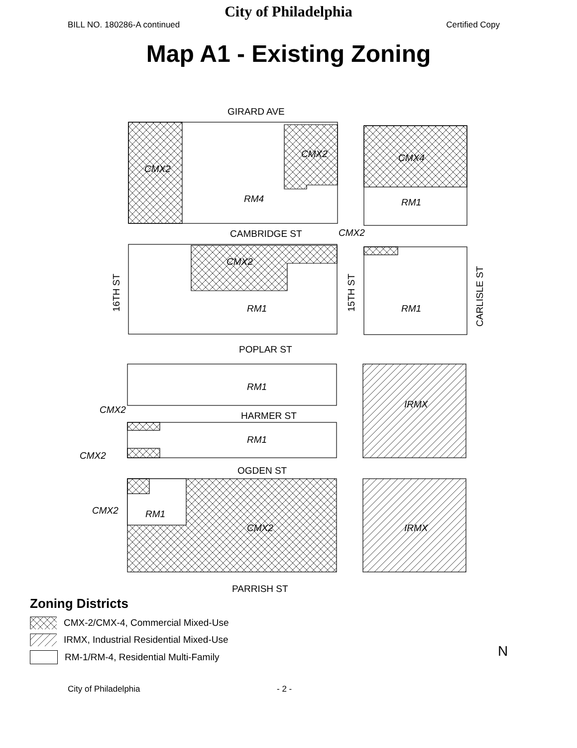City of Philadelphia
BILL NO. 180286-A continued Certified Copy
Map A1 - Existing Zoning
CMX2
CMX2
RM4
CMX4
RM1
CMX2
CMX2
RM1
RM1
RM1
CMX2
RM1
CMX2
IRMX
CMX2
RM1
CMX2
IRMX
GIRARD AVE
CAMBRIDGE ST
POPLAR ST
HARMER ST
OGDEN ST
PARRISH ST
16TH ST
15TH ST
CARLISLE ST
Zoning Districts
CMX-2/CMX-4, Commercial Mixed-Use
IRMX, Industrial Residential Mixed-Use
RM-1/RM-4, Residential Multi-Family
N
City of Philadelphia - 2 -